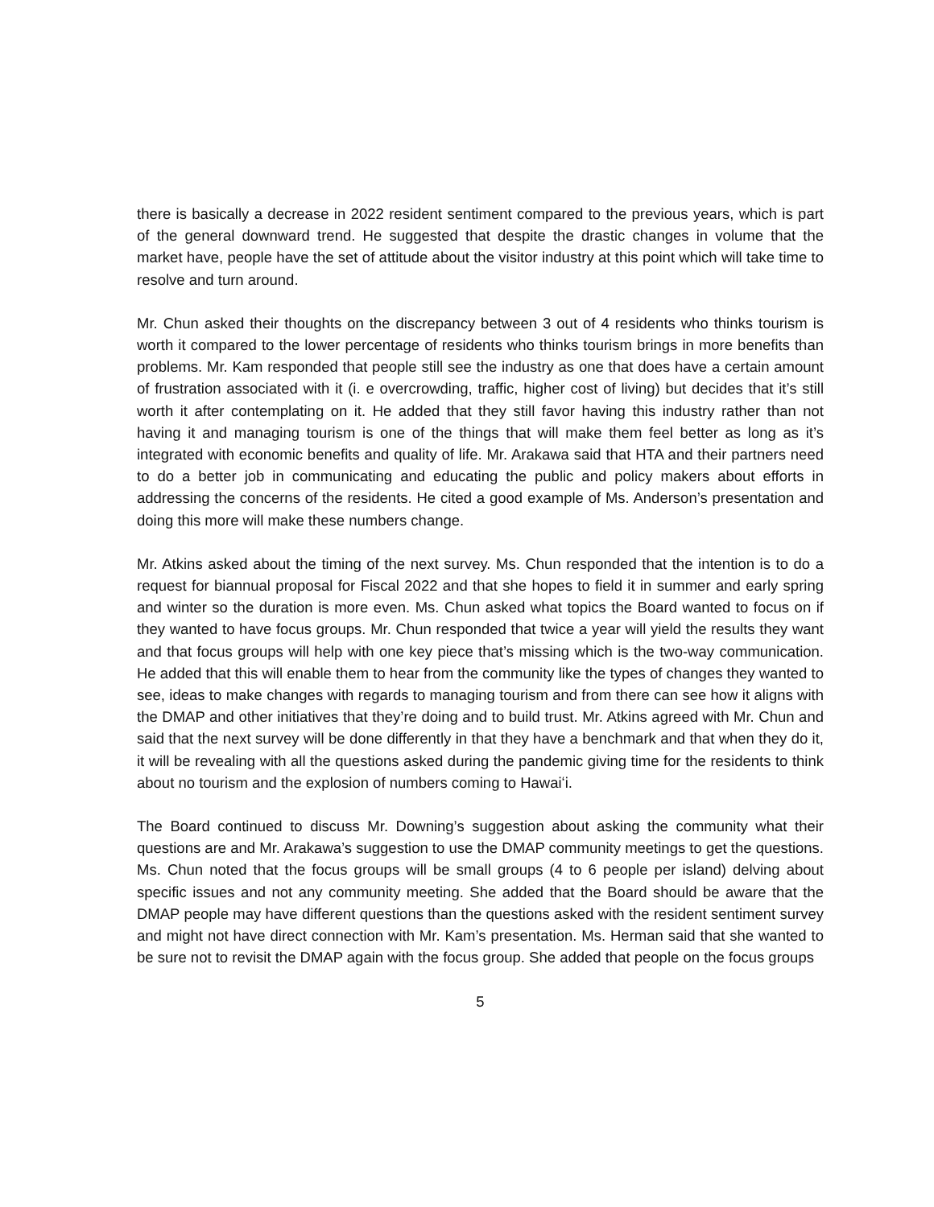there is basically a decrease in 2022 resident sentiment compared to the previous years, which is part of the general downward trend. He suggested that despite the drastic changes in volume that the market have, people have the set of attitude about the visitor industry at this point which will take time to resolve and turn around.
Mr. Chun asked their thoughts on the discrepancy between 3 out of 4 residents who thinks tourism is worth it compared to the lower percentage of residents who thinks tourism brings in more benefits than problems. Mr. Kam responded that people still see the industry as one that does have a certain amount of frustration associated with it (i. e overcrowding, traffic, higher cost of living) but decides that it’s still worth it after contemplating on it. He added that they still favor having this industry rather than not having it and managing tourism is one of the things that will make them feel better as long as it’s integrated with economic benefits and quality of life. Mr. Arakawa said that HTA and their partners need to do a better job in communicating and educating the public and policy makers about efforts in addressing the concerns of the residents. He cited a good example of Ms. Anderson’s presentation and doing this more will make these numbers change.
Mr. Atkins asked about the timing of the next survey. Ms. Chun responded that the intention is to do a request for biannual proposal for Fiscal 2022 and that she hopes to field it in summer and early spring and winter so the duration is more even. Ms. Chun asked what topics the Board wanted to focus on if they wanted to have focus groups. Mr. Chun responded that twice a year will yield the results they want and that focus groups will help with one key piece that’s missing which is the two-way communication. He added that this will enable them to hear from the community like the types of changes they wanted to see, ideas to make changes with regards to managing tourism and from there can see how it aligns with the DMAP and other initiatives that they’re doing and to build trust. Mr. Atkins agreed with Mr. Chun and said that the next survey will be done differently in that they have a benchmark and that when they do it, it will be revealing with all the questions asked during the pandemic giving time for the residents to think about no tourism and the explosion of numbers coming to Hawaiʻi.
The Board continued to discuss Mr. Downing’s suggestion about asking the community what their questions are and Mr. Arakawa’s suggestion to use the DMAP community meetings to get the questions. Ms. Chun noted that the focus groups will be small groups (4 to 6 people per island) delving about specific issues and not any community meeting. She added that the Board should be aware that the DMAP people may have different questions than the questions asked with the resident sentiment survey and might not have direct connection with Mr. Kam’s presentation. Ms. Herman said that she wanted to be sure not to revisit the DMAP again with the focus group. She added that people on the focus groups
5